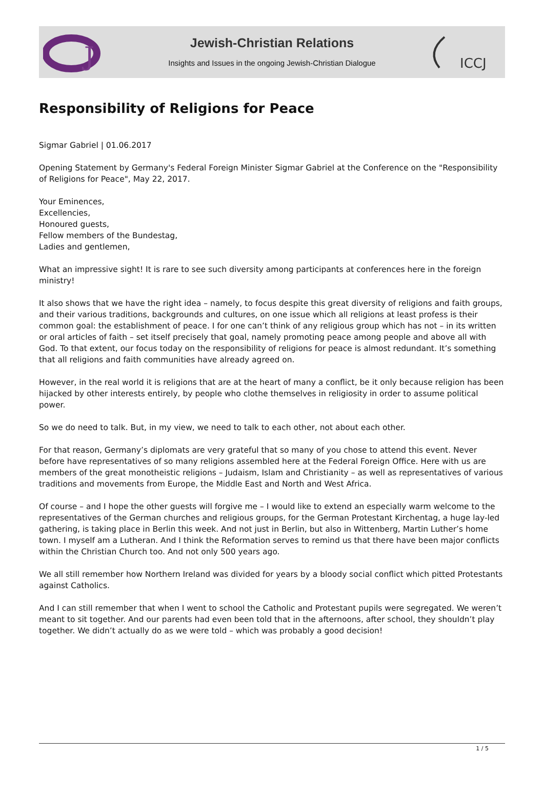J
Jewish-Christian Relations
Insights and Issues in the ongoing Jewish-Christian Dialogue
ICCJ
Responsibility of Religions for Peace
Sigmar Gabriel | 01.06.2017
Opening Statement by Germany's Federal Foreign Minister Sigmar Gabriel at the Conference on the "Responsibility of Religions for Peace", May 22, 2017.
Your Eminences,
Excellencies,
Honoured guests,
Fellow members of the Bundestag,
Ladies and gentlemen,
What an impressive sight! It is rare to see such diversity among participants at conferences here in the foreign ministry!
It also shows that we have the right idea – namely, to focus despite this great diversity of religions and faith groups, and their various traditions, backgrounds and cultures, on one issue which all religions at least profess is their common goal: the establishment of peace. I for one can’t think of any religious group which has not – in its written or oral articles of faith – set itself precisely that goal, namely promoting peace among people and above all with God. To that extent, our focus today on the responsibility of religions for peace is almost redundant. It’s something that all religions and faith communities have already agreed on.
However, in the real world it is religions that are at the heart of many a conflict, be it only because religion has been hijacked by other interests entirely, by people who clothe themselves in religiosity in order to assume political power.
So we do need to talk. But, in my view, we need to talk to each other, not about each other.
For that reason, Germany’s diplomats are very grateful that so many of you chose to attend this event. Never before have representatives of so many religions assembled here at the Federal Foreign Office. Here with us are members of the great monotheistic religions – Judaism, Islam and Christianity – as well as representatives of various traditions and movements from Europe, the Middle East and North and West Africa.
Of course – and I hope the other guests will forgive me – I would like to extend an especially warm welcome to the representatives of the German churches and religious groups, for the German Protestant Kirchentag, a huge lay-led gathering, is taking place in Berlin this week. And not just in Berlin, but also in Wittenberg, Martin Luther’s home town. I myself am a Lutheran. And I think the Reformation serves to remind us that there have been major conflicts within the Christian Church too. And not only 500 years ago.
We all still remember how Northern Ireland was divided for years by a bloody social conflict which pitted Protestants against Catholics.
And I can still remember that when I went to school the Catholic and Protestant pupils were segregated. We weren’t meant to sit together. And our parents had even been told that in the afternoons, after school, they shouldn’t play together. We didn’t actually do as we were told – which was probably a good decision!
1 / 5